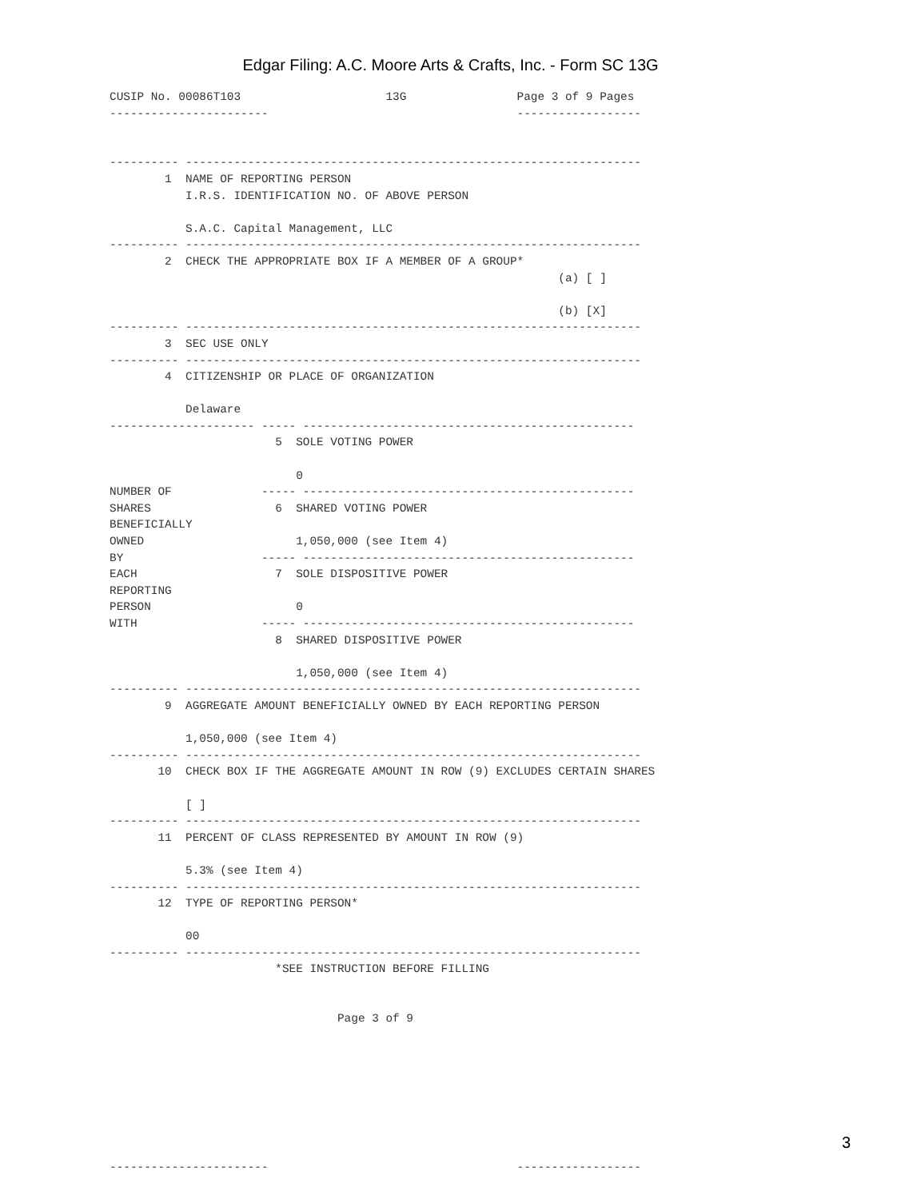Edgar Filing: A.C. Moore Arts & Crafts, Inc. - Form SC 13G
CUSIP No. 00086T103                     13G                Page 3 of 9 Pages
-----------------------                                    ------------------


---------- ------------------------------------------------------------------
        1  NAME OF REPORTING PERSON
           I.R.S. IDENTIFICATION NO. OF ABOVE PERSON

           S.A.C. Capital Management, LLC
---------- ------------------------------------------------------------------
        2  CHECK THE APPROPRIATE BOX IF A MEMBER OF A GROUP*
                                                                 (a) [ ]

                                                                 (b) [X]
---------- ------------------------------------------------------------------
        3  SEC USE ONLY
---------- ------------------------------------------------------------------
        4  CITIZENSHIP OR PLACE OF ORGANIZATION

           Delaware
--------------------- ----- ------------------------------------------------
                        5  SOLE VOTING POWER

                           0
NUMBER OF             ----- ------------------------------------------------
SHARES                  6  SHARED VOTING POWER
BENEFICIALLY
OWNED                      1,050,000 (see Item 4)
BY                    ----- ------------------------------------------------
EACH                    7  SOLE DISPOSITIVE POWER
REPORTING
PERSON                     0
WITH                  ----- ------------------------------------------------
                        8  SHARED DISPOSITIVE POWER

                           1,050,000 (see Item 4)
---------- ------------------------------------------------------------------
        9  AGGREGATE AMOUNT BENEFICIALLY OWNED BY EACH REPORTING PERSON

           1,050,000 (see Item 4)
---------- ------------------------------------------------------------------
       10  CHECK BOX IF THE AGGREGATE AMOUNT IN ROW (9) EXCLUDES CERTAIN SHARES

           [ ]
---------- ------------------------------------------------------------------
       11  PERCENT OF CLASS REPRESENTED BY AMOUNT IN ROW (9)

           5.3% (see Item 4)
---------- ------------------------------------------------------------------
       12  TYPE OF REPORTING PERSON*

           00
---------- ------------------------------------------------------------------
                        *SEE INSTRUCTION BEFORE FILLING


                                 Page 3 of 9








-----------------------                                    ------------------
3